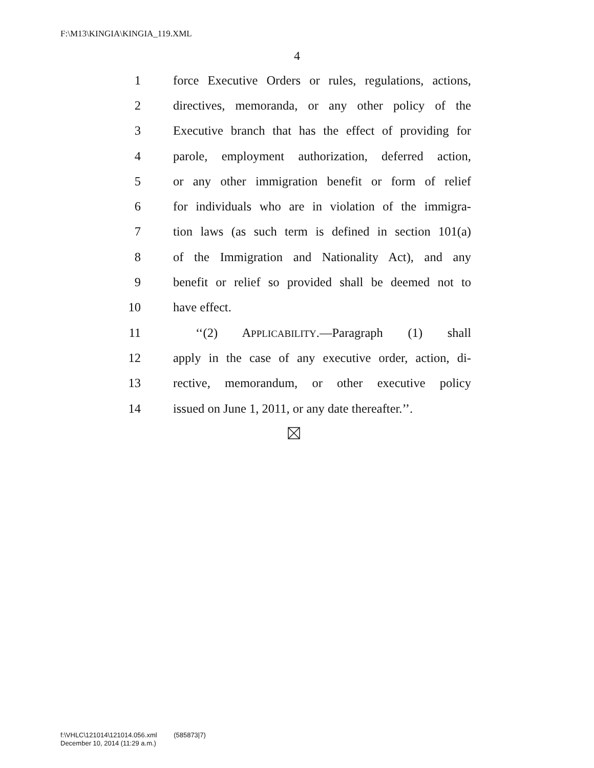F:\M13\KINGIA\KINGIA_119.XML
4
1 force Executive Orders or rules, regulations, actions,
2 directives, memoranda, or any other policy of the
3 Executive branch that has the effect of providing for
4 parole, employment authorization, deferred action,
5 or any other immigration benefit or form of relief
6 for individuals who are in violation of the immigra-
7 tion laws (as such term is defined in section 101(a)
8 of the Immigration and Nationality Act), and any
9 benefit or relief so provided shall be deemed not to
10 have effect.
11 ‘‘(2) APPLICABILITY.—Paragraph (1) shall
12 apply in the case of any executive order, action, di-
13 rective, memorandum, or other executive policy
14 issued on June 1, 2011, or any date thereafter.’’.
f:\VHLC\121014\121014.056.xml (585873|7)
December 10, 2014 (11:29 a.m.)